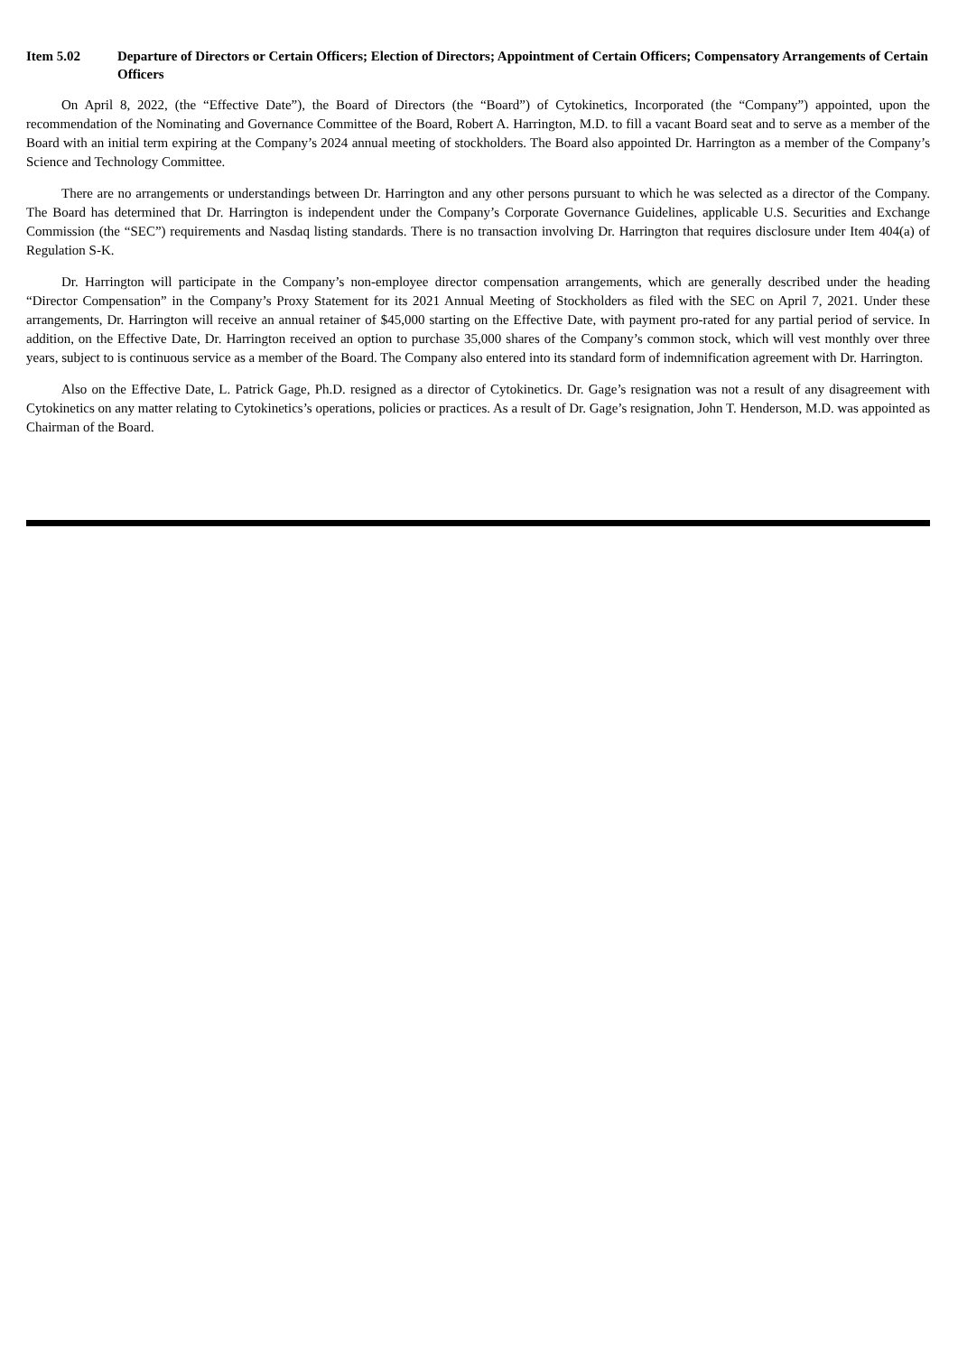Item 5.02 Departure of Directors or Certain Officers; Election of Directors; Appointment of Certain Officers; Compensatory Arrangements of Certain Officers
On April 8, 2022, (the “Effective Date”), the Board of Directors (the “Board”) of Cytokinetics, Incorporated (the “Company”) appointed, upon the recommendation of the Nominating and Governance Committee of the Board, Robert A. Harrington, M.D. to fill a vacant Board seat and to serve as a member of the Board with an initial term expiring at the Company’s 2024 annual meeting of stockholders. The Board also appointed Dr. Harrington as a member of the Company’s Science and Technology Committee.
There are no arrangements or understandings between Dr. Harrington and any other persons pursuant to which he was selected as a director of the Company. The Board has determined that Dr. Harrington is independent under the Company’s Corporate Governance Guidelines, applicable U.S. Securities and Exchange Commission (the “SEC”) requirements and Nasdaq listing standards. There is no transaction involving Dr. Harrington that requires disclosure under Item 404(a) of Regulation S-K.
Dr. Harrington will participate in the Company’s non-employee director compensation arrangements, which are generally described under the heading “Director Compensation” in the Company’s Proxy Statement for its 2021 Annual Meeting of Stockholders as filed with the SEC on April 7, 2021. Under these arrangements, Dr. Harrington will receive an annual retainer of $45,000 starting on the Effective Date, with payment pro-rated for any partial period of service. In addition, on the Effective Date, Dr. Harrington received an option to purchase 35,000 shares of the Company’s common stock, which will vest monthly over three years, subject to is continuous service as a member of the Board. The Company also entered into its standard form of indemnification agreement with Dr. Harrington.
Also on the Effective Date, L. Patrick Gage, Ph.D. resigned as a director of Cytokinetics. Dr. Gage’s resignation was not a result of any disagreement with Cytokinetics on any matter relating to Cytokinetics’s operations, policies or practices. As a result of Dr. Gage’s resignation, John T. Henderson, M.D. was appointed as Chairman of the Board.